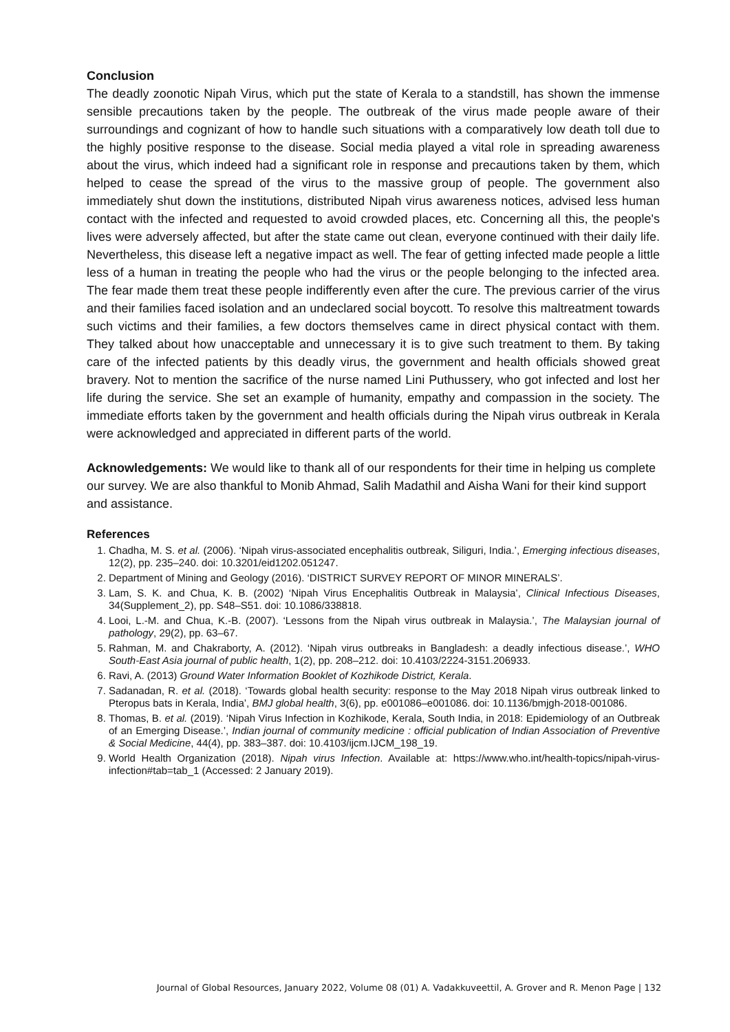Conclusion
The deadly zoonotic Nipah Virus, which put the state of Kerala to a standstill, has shown the immense sensible precautions taken by the people. The outbreak of the virus made people aware of their surroundings and cognizant of how to handle such situations with a comparatively low death toll due to the highly positive response to the disease. Social media played a vital role in spreading awareness about the virus, which indeed had a significant role in response and precautions taken by them, which helped to cease the spread of the virus to the massive group of people. The government also immediately shut down the institutions, distributed Nipah virus awareness notices, advised less human contact with the infected and requested to avoid crowded places, etc. Concerning all this, the people's lives were adversely affected, but after the state came out clean, everyone continued with their daily life. Nevertheless, this disease left a negative impact as well. The fear of getting infected made people a little less of a human in treating the people who had the virus or the people belonging to the infected area. The fear made them treat these people indifferently even after the cure. The previous carrier of the virus and their families faced isolation and an undeclared social boycott. To resolve this maltreatment towards such victims and their families, a few doctors themselves came in direct physical contact with them. They talked about how unacceptable and unnecessary it is to give such treatment to them. By taking care of the infected patients by this deadly virus, the government and health officials showed great bravery. Not to mention the sacrifice of the nurse named Lini Puthussery, who got infected and lost her life during the service. She set an example of humanity, empathy and compassion in the society. The immediate efforts taken by the government and health officials during the Nipah virus outbreak in Kerala were acknowledged and appreciated in different parts of the world.
Acknowledgements: We would like to thank all of our respondents for their time in helping us complete our survey. We are also thankful to Monib Ahmad, Salih Madathil and Aisha Wani for their kind support and assistance.
References
1. Chadha, M. S. et al. (2006). ‘Nipah virus-associated encephalitis outbreak, Siliguri, India.’, Emerging infectious diseases, 12(2), pp. 235–240. doi: 10.3201/eid1202.051247.
2. Department of Mining and Geology (2016). ‘DISTRICT SURVEY REPORT OF MINOR MINERALS’.
3. Lam, S. K. and Chua, K. B. (2002) ‘Nipah Virus Encephalitis Outbreak in Malaysia’, Clinical Infectious Diseases, 34(Supplement_2), pp. S48–S51. doi: 10.1086/338818.
4. Looi, L.-M. and Chua, K.-B. (2007). ‘Lessons from the Nipah virus outbreak in Malaysia.’, The Malaysian journal of pathology, 29(2), pp. 63–67.
5. Rahman, M. and Chakraborty, A. (2012). ‘Nipah virus outbreaks in Bangladesh: a deadly infectious disease.’, WHO South-East Asia journal of public health, 1(2), pp. 208–212. doi: 10.4103/2224-3151.206933.
6. Ravi, A. (2013) Ground Water Information Booklet of Kozhikode District, Kerala.
7. Sadanadan, R. et al. (2018). ‘Towards global health security: response to the May 2018 Nipah virus outbreak linked to Pteropus bats in Kerala, India’, BMJ global health, 3(6), pp. e001086–e001086. doi: 10.1136/bmjgh-2018-001086.
8. Thomas, B. et al. (2019). ‘Nipah Virus Infection in Kozhikode, Kerala, South India, in 2018: Epidemiology of an Outbreak of an Emerging Disease.’, Indian journal of community medicine : official publication of Indian Association of Preventive & Social Medicine, 44(4), pp. 383–387. doi: 10.4103/ijcm.IJCM_198_19.
9. World Health Organization (2018). Nipah virus Infection. Available at: https://www.who.int/health-topics/nipah-virus-infection#tab=tab_1 (Accessed: 2 January 2019).
Journal of Global Resources, January 2022, Volume 08 (01) A. Vadakkuveettil, A. Grover and R. Menon Page | 132